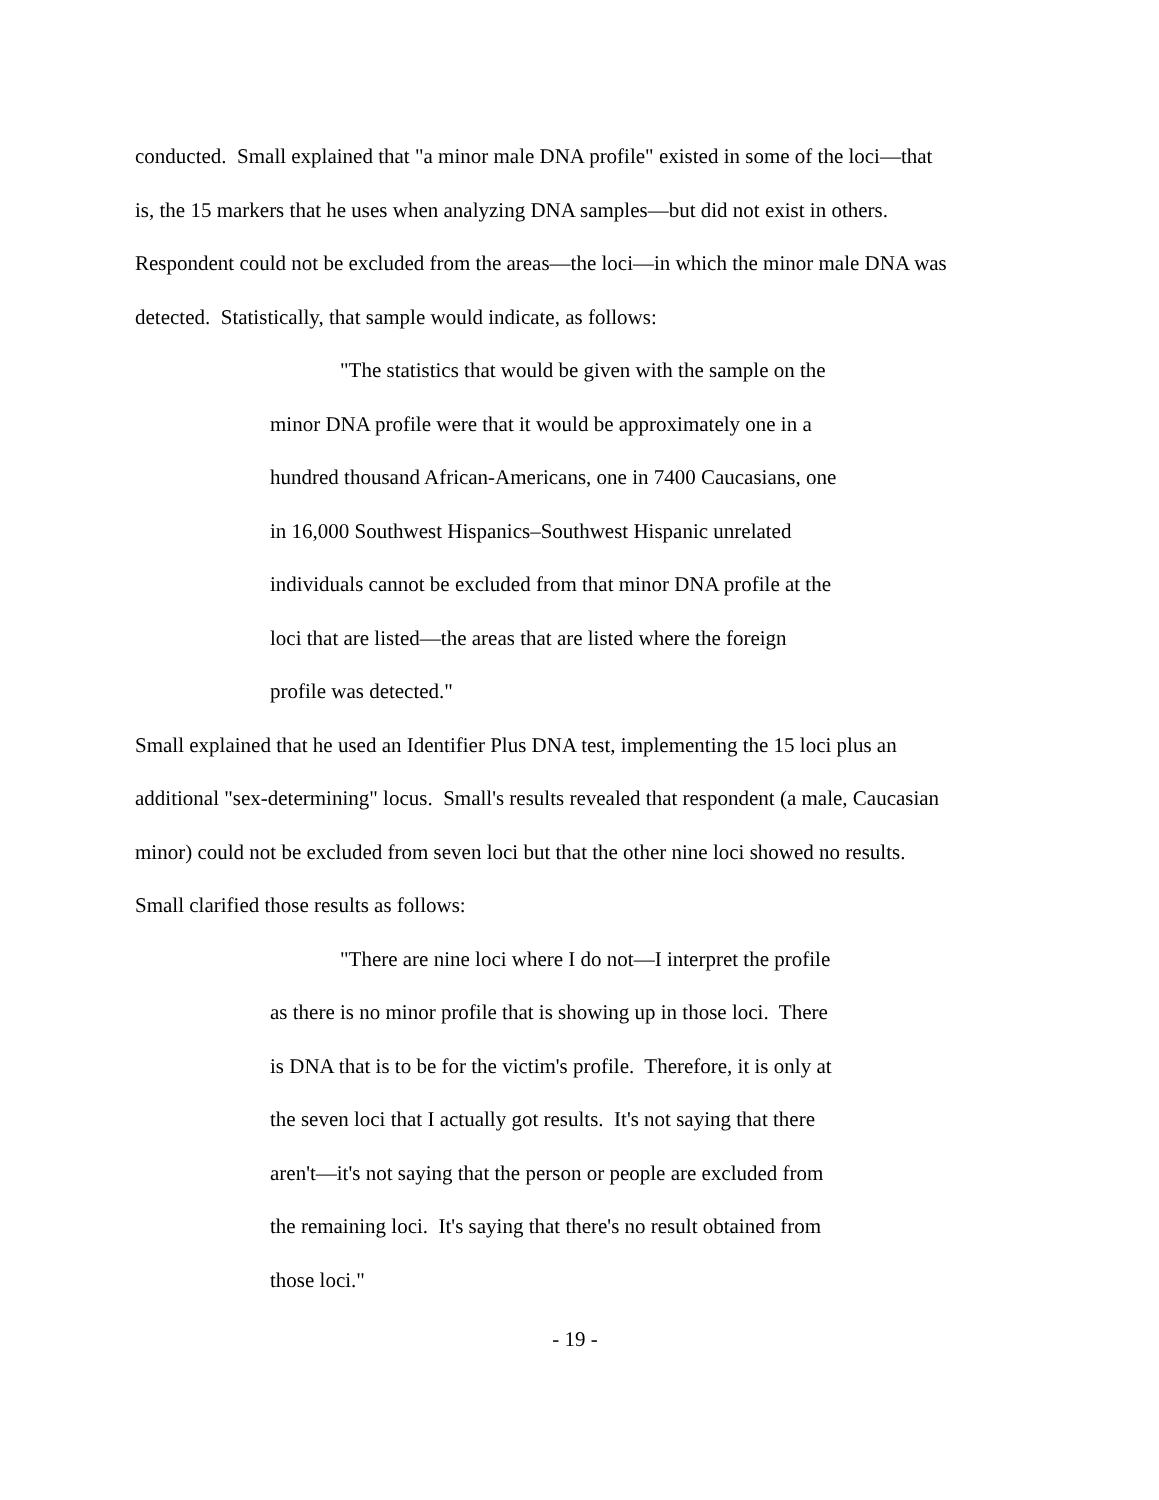conducted. Small explained that "a minor male DNA profile" existed in some of the loci—that
is, the 15 markers that he uses when analyzing DNA samples—but did not exist in others.
Respondent could not be excluded from the areas—the loci—in which the minor male DNA was
detected. Statistically, that sample would indicate, as follows:
"The statistics that would be given with the sample on the
minor DNA profile were that it would be approximately one in a
hundred thousand African-Americans, one in 7400 Caucasians, one
in 16,000 Southwest Hispanics–Southwest Hispanic unrelated
individuals cannot be excluded from that minor DNA profile at the
loci that are listed—the areas that are listed where the foreign
profile was detected."
Small explained that he used an Identifier Plus DNA test, implementing the 15 loci plus an
additional "sex-determining" locus. Small's results revealed that respondent (a male, Caucasian
minor) could not be excluded from seven loci but that the other nine loci showed no results.
Small clarified those results as follows:
"There are nine loci where I do not—I interpret the profile
as there is no minor profile that is showing up in those loci. There
is DNA that is to be for the victim's profile. Therefore, it is only at
the seven loci that I actually got results. It's not saying that there
aren't—it's not saying that the person or people are excluded from
the remaining loci. It's saying that there's no result obtained from
those loci."
- 19 -